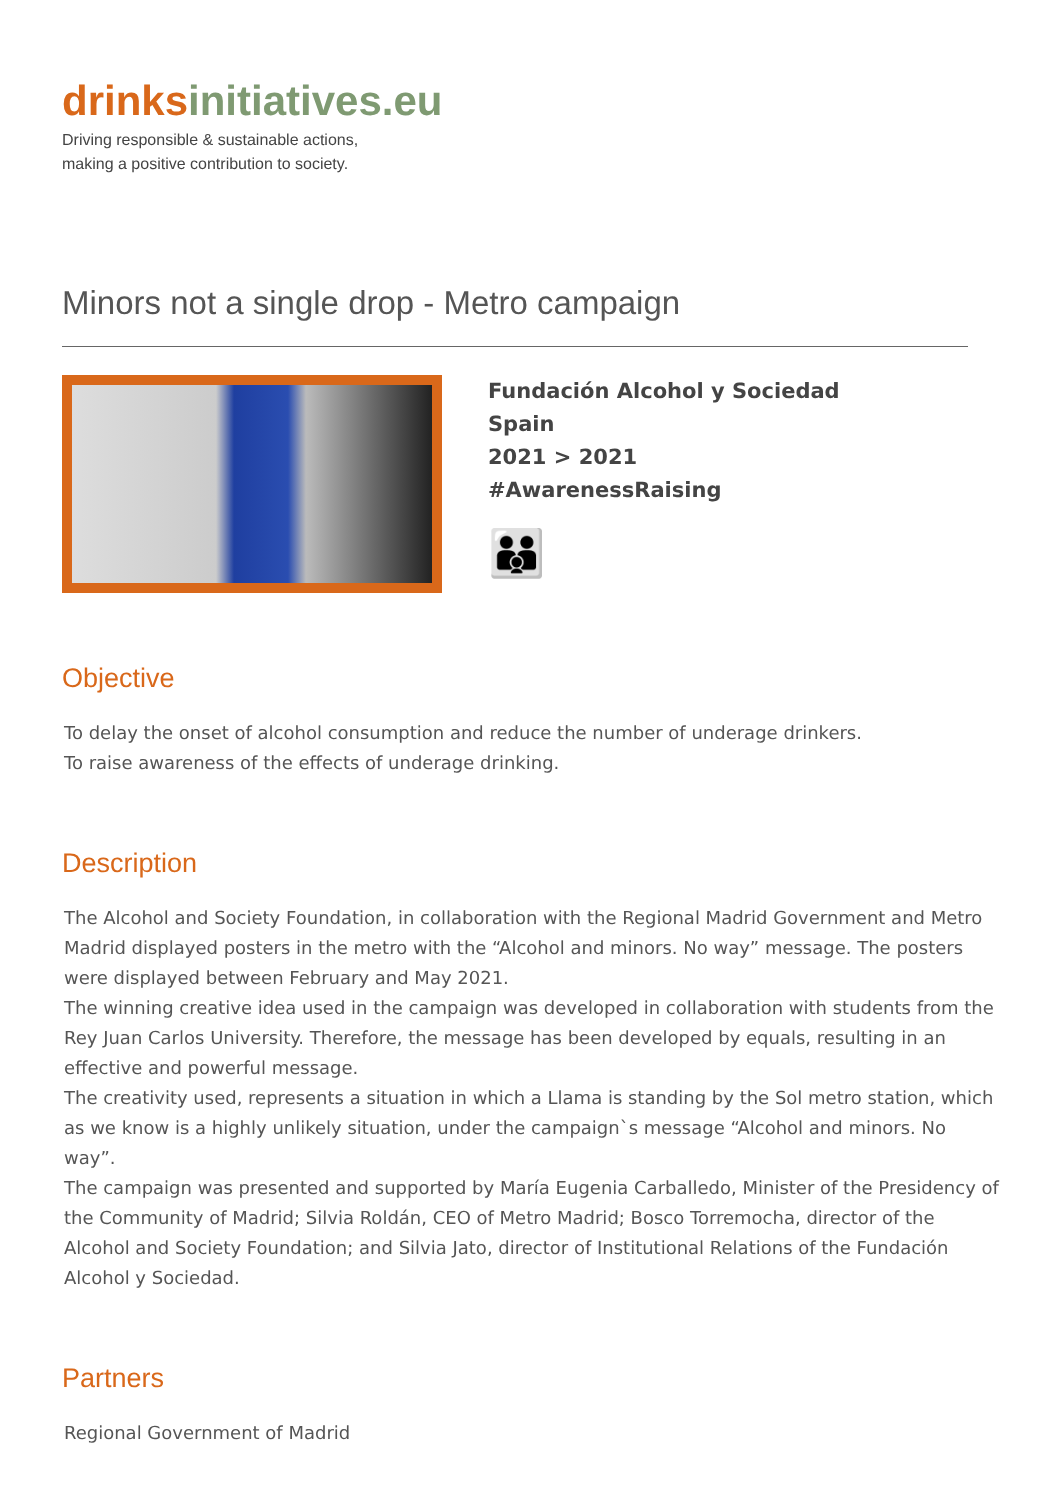drinks initiatives.eu
Driving responsible & sustainable actions,
making a positive contribution to society.
Minors not a single drop - Metro campaign
Fundación Alcohol y Sociedad
Spain
2021 > 2021
#AwarenessRaising
👪
Objective
To delay the onset of alcohol consumption and reduce the number of underage drinkers.
To raise awareness of the effects of underage drinking.
Description
The Alcohol and Society Foundation, in collaboration with the Regional Madrid Government and Metro Madrid displayed posters in the metro with the “Alcohol and minors. No way” message. The posters were displayed between February and May 2021.
The winning creative idea used in the campaign was developed in collaboration with students from the Rey Juan Carlos University. Therefore, the message has been developed by equals, resulting in an effective and powerful message.
The creativity used, represents a situation in which a Llama is standing by the Sol metro station, which as we know is a highly unlikely situation, under the campaign`s message “Alcohol and minors. No way”.
The campaign was presented and supported by María Eugenia Carballedo, Minister of the Presidency of the Community of Madrid; Silvia Roldán, CEO of Metro Madrid; Bosco Torremocha, director of the Alcohol and Society Foundation; and Silvia Jato, director of Institutional Relations of the Fundación Alcohol y Sociedad.
Partners
Regional Government of Madrid